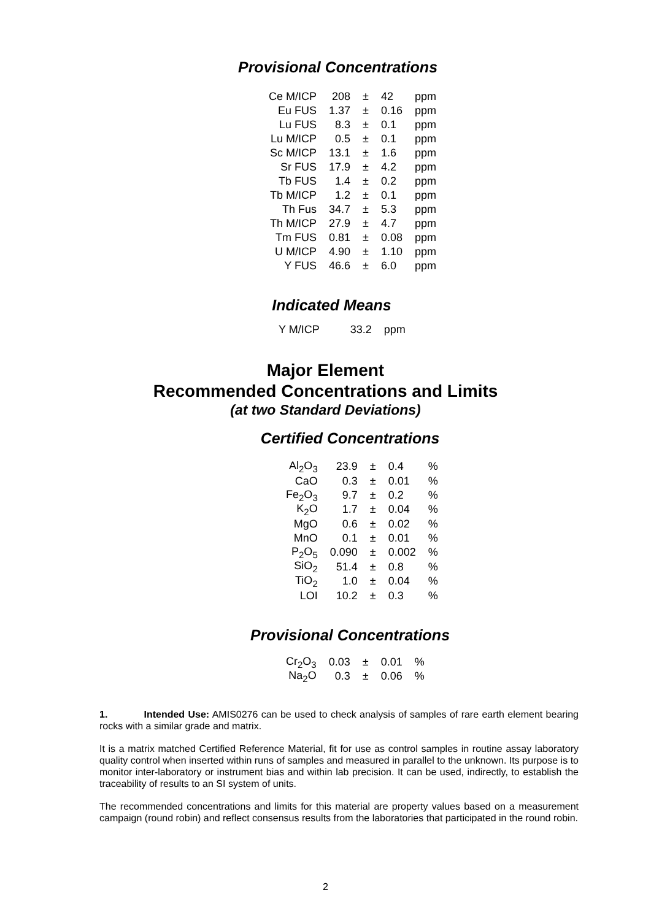Provisional Concentrations
| Ce M/ICP | 208 | ± | 42 | ppm |
| Eu FUS | 1.37 | ± | 0.16 | ppm |
| Lu FUS | 8.3 | ± | 0.1 | ppm |
| Lu M/ICP | 0.5 | ± | 0.1 | ppm |
| Sc M/ICP | 13.1 | ± | 1.6 | ppm |
| Sr FUS | 17.9 | ± | 4.2 | ppm |
| Tb FUS | 1.4 | ± | 0.2 | ppm |
| Tb M/ICP | 1.2 | ± | 0.1 | ppm |
| Th Fus | 34.7 | ± | 5.3 | ppm |
| Th M/ICP | 27.9 | ± | 4.7 | ppm |
| Tm FUS | 0.81 | ± | 0.08 | ppm |
| U M/ICP | 4.90 | ± | 1.10 | ppm |
| Y FUS | 46.6 | ± | 6.0 | ppm |
Indicated Means
| Y M/ICP | 33.2 | ppm |
Major Element
Recommended Concentrations and Limits
(at two Standard Deviations)
Certified Concentrations
| Al<sub>2</sub>O<sub>3</sub> | 23.9 | ± | 0.4 | % |
| CaO | 0.3 | ± | 0.01 | % |
| Fe<sub>2</sub>O<sub>3</sub> | 9.7 | ± | 0.2 | % |
| K<sub>2</sub>O | 1.7 | ± | 0.04 | % |
| MgO | 0.6 | ± | 0.02 | % |
| MnO | 0.1 | ± | 0.01 | % |
| P<sub>2</sub>O<sub>5</sub> | 0.090 | ± | 0.002 | % |
| SiO<sub>2</sub> | 51.4 | ± | 0.8 | % |
| TiO<sub>2</sub> | 1.0 | ± | 0.04 | % |
| LOI | 10.2 | ± | 0.3 | % |
Provisional Concentrations
| Cr<sub>2</sub>O<sub>3</sub> | 0.03 | ± | 0.01 | % |
| Na<sub>2</sub>O | 0.3 | ± | 0.06 | % |
1. Intended Use: AMIS0276 can be used to check analysis of samples of rare earth element bearing rocks with a similar grade and matrix.
It is a matrix matched Certified Reference Material, fit for use as control samples in routine assay laboratory quality control when inserted within runs of samples and measured in parallel to the unknown. Its purpose is to monitor inter-laboratory or instrument bias and within lab precision. It can be used, indirectly, to establish the traceability of results to an SI system of units.
The recommended concentrations and limits for this material are property values based on a measurement campaign (round robin) and reflect consensus results from the laboratories that participated in the round robin.
2